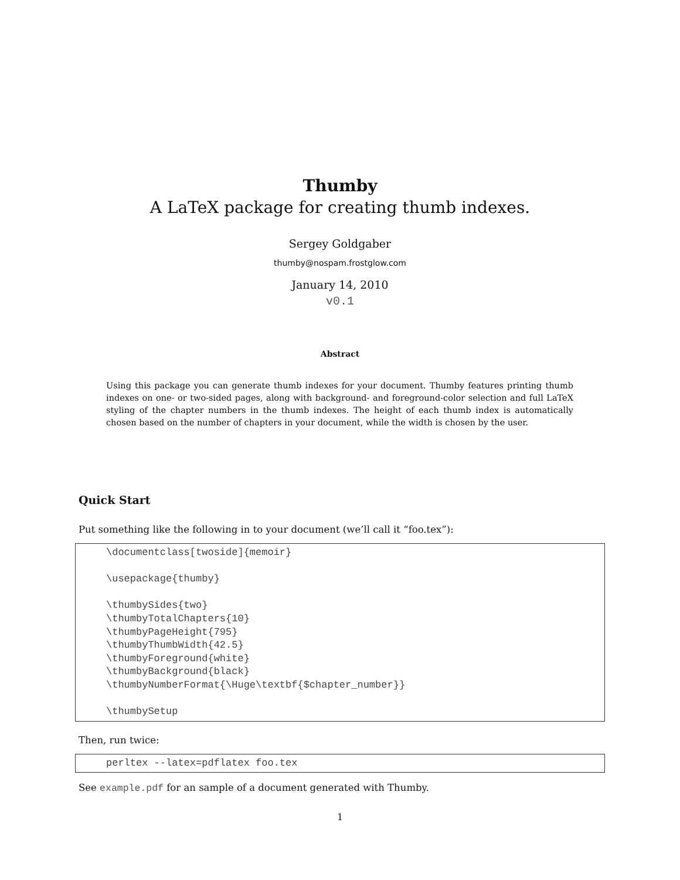Thumby
A LaTeX package for creating thumb indexes.
Sergey Goldgaber
thumby@nospam.frostglow.com
January 14, 2010
v0.1
Abstract
Using this package you can generate thumb indexes for your document. Thumby features printing thumb indexes on one- or two-sided pages, along with background- and foreground-color selection and full LaTeX styling of the chapter numbers in the thumb indexes. The height of each thumb index is automatically chosen based on the number of chapters in your document, while the width is chosen by the user.
Quick Start
Put something like the following in to your document (we’ll call it “foo.tex”):
\documentclass[twoside]{memoir}

\usepackage{thumby}

\thumbySides{two}
\thumbyTotalChapters{10}
\thumbyPageHeight{795}
\thumbyThumbWidth{42.5}
\thumbyForeground{white}
\thumbyBackground{black}
\thumbyNumberFormat{\Huge\textbf{$chapter_number}}

\thumbySetup
Then, run twice:
perltex --latex=pdflatex foo.tex
See example.pdf for an sample of a document generated with Thumby.
1